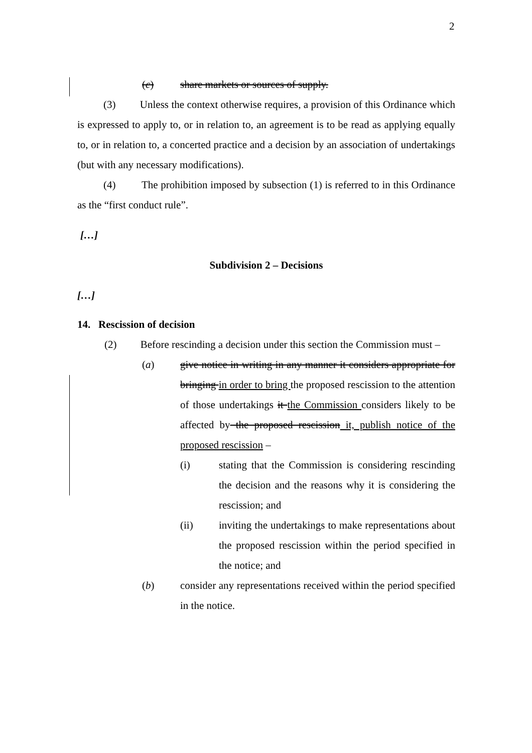2
(c) share markets or sources of supply.
(3) Unless the context otherwise requires, a provision of this Ordinance which is expressed to apply to, or in relation to, an agreement is to be read as applying equally to, or in relation to, a concerted practice and a decision by an association of undertakings (but with any necessary modifications).
(4) The prohibition imposed by subsection (1) is referred to in this Ordinance as the “first conduct rule”.
[…]
Subdivision 2 – Decisions
[…]
14. Rescission of decision
(2) Before rescinding a decision under this section the Commission must –
(a) give notice in writing in any manner it considers appropriate for bringing in order to bring the proposed rescission to the attention of those undertakings it the Commission considers likely to be affected by the proposed rescission it, publish notice of the proposed rescission –
(i) stating that the Commission is considering rescinding the decision and the reasons why it is considering the rescission; and
(ii) inviting the undertakings to make representations about the proposed rescission within the period specified in the notice; and
(b) consider any representations received within the period specified in the notice.